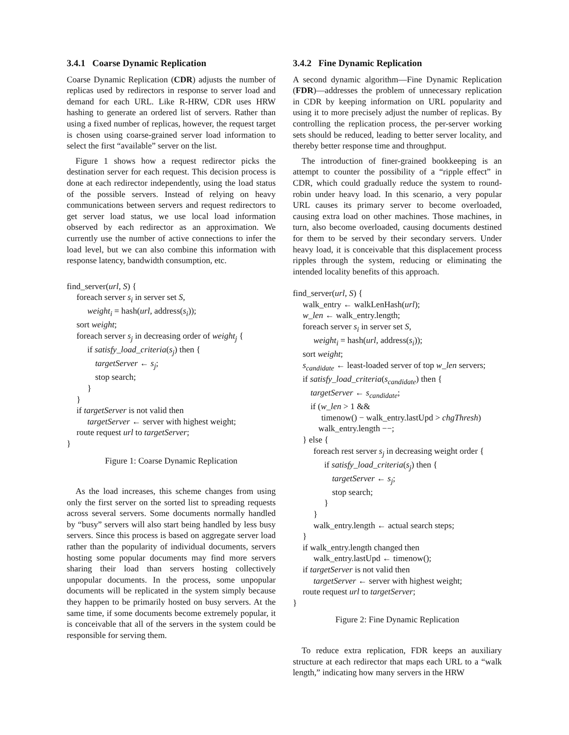3.4.1 Coarse Dynamic Replication
Coarse Dynamic Replication (CDR) adjusts the number of replicas used by redirectors in response to server load and demand for each URL. Like R-HRW, CDR uses HRW hashing to generate an ordered list of servers. Rather than using a fixed number of replicas, however, the request target is chosen using coarse-grained server load information to select the first “available” server on the list.
Figure 1 shows how a request redirector picks the destination server for each request. This decision process is done at each redirector independently, using the load status of the possible servers. Instead of relying on heavy communications between servers and request redirectors to get server load status, we use local load information observed by each redirector as an approximation. We currently use the number of active connections to infer the load level, but we can also combine this information with response latency, bandwidth consumption, etc.
find_server(url, S) {
foreach server s<sub>i</sub> in server set S,
weight<sub>i</sub> = hash(url, address(s<sub>i</sub>));
sort weight;
foreach server s<sub>j</sub> in decreasing order of weight<sub>j</sub> {
if satisfy_load_criteria(s<sub>j</sub>) then {
targetServer ← s<sub>j</sub>;
stop search;
}
}
if targetServer is not valid then
targetServer ← server with highest weight;
route request url to targetServer;
}
Figure 1: Coarse Dynamic Replication
As the load increases, this scheme changes from using only the first server on the sorted list to spreading requests across several servers. Some documents normally handled by “busy” servers will also start being handled by less busy servers. Since this process is based on aggregate server load rather than the popularity of individual documents, servers hosting some popular documents may find more servers sharing their load than servers hosting collectively unpopular documents. In the process, some unpopular documents will be replicated in the system simply because they happen to be primarily hosted on busy servers. At the same time, if some documents become extremely popular, it is conceivable that all of the servers in the system could be responsible for serving them.
3.4.2 Fine Dynamic Replication
A second dynamic algorithm—Fine Dynamic Replication (FDR)—addresses the problem of unnecessary replication in CDR by keeping information on URL popularity and using it to more precisely adjust the number of replicas. By controlling the replication process, the per-server working sets should be reduced, leading to better server locality, and thereby better response time and throughput.
The introduction of finer-grained bookkeeping is an attempt to counter the possibility of a “ripple effect” in CDR, which could gradually reduce the system to round-robin under heavy load. In this scenario, a very popular URL causes its primary server to become overloaded, causing extra load on other machines. Those machines, in turn, also become overloaded, causing documents destined for them to be served by their secondary servers. Under heavy load, it is conceivable that this displacement process ripples through the system, reducing or eliminating the intended locality benefits of this approach.
find_server(url, S) {
walk_entry ← walkLenHash(url);
w_len ← walk_entry.length;
foreach server s<sub>i</sub> in server set S,
weight<sub>i</sub> = hash(url, address(s<sub>i</sub>));
sort weight;
s<sub>candidate</sub> ← least-loaded server of top w_len servers;
if satisfy_load_criteria(s<sub>candidate</sub>) then {
targetServer ← s<sub>candidate</sub>;
if (w_len > 1 &&
timenow() − walk_entry.lastUpd > chgThresh)
walk_entry.length −−;
} else {
foreach rest server s<sub>j</sub> in decreasing weight order {
if satisfy_load_criteria(s<sub>j</sub>) then {
targetServer ← s<sub>j</sub>;
stop search;
}
}
walk_entry.length ← actual search steps;
}
if walk_entry.length changed then
walk_entry.lastUpd ← timenow();
if targetServer is not valid then
targetServer ← server with highest weight;
route request url to targetServer;
}
Figure 2: Fine Dynamic Replication
To reduce extra replication, FDR keeps an auxiliary structure at each redirector that maps each URL to a “walk length,” indicating how many servers in the HRW